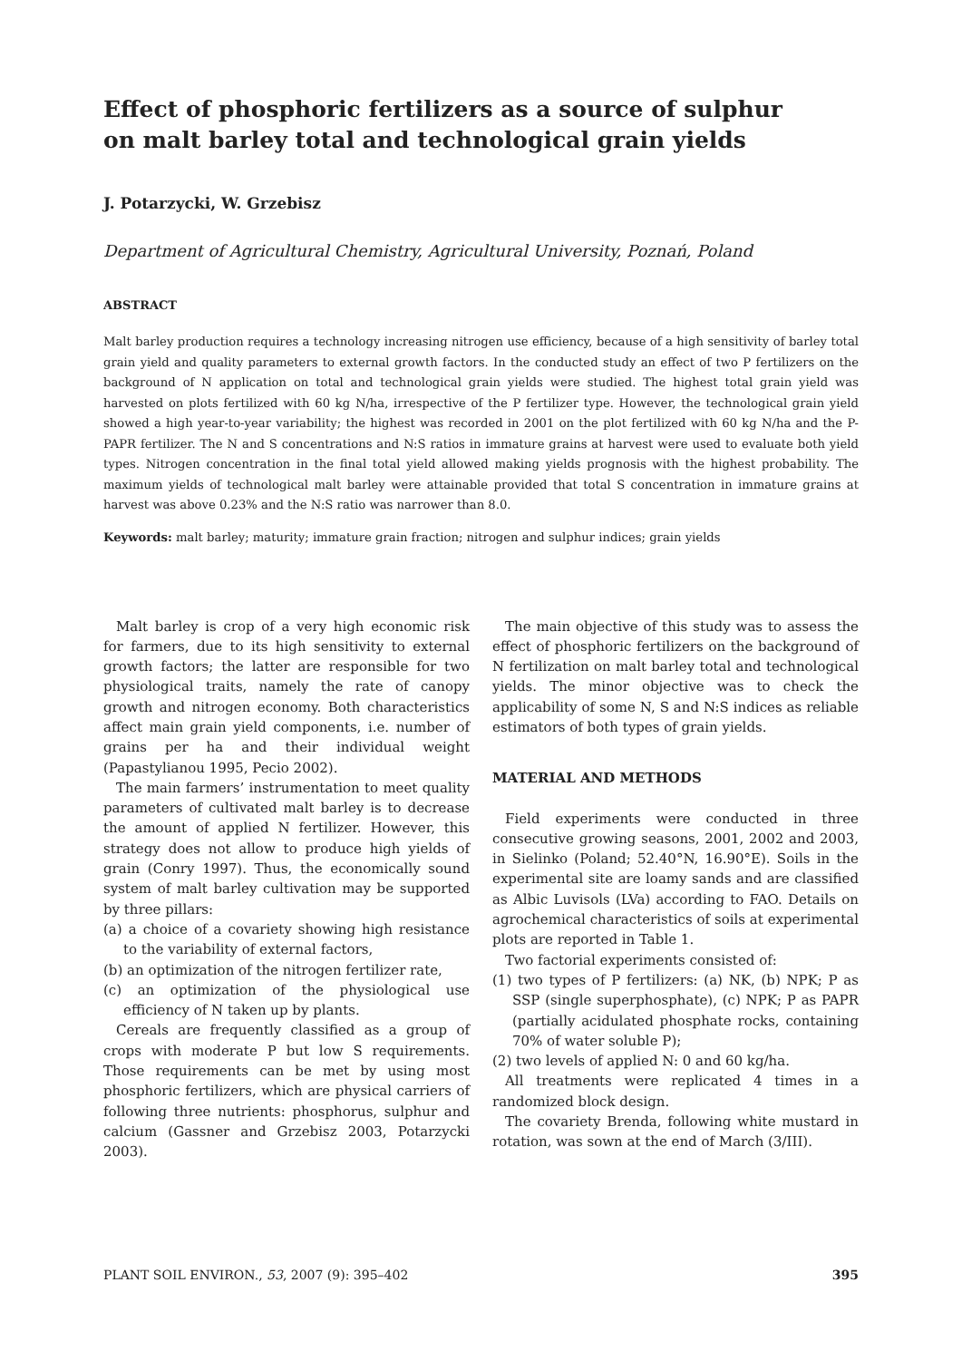Effect of phosphoric fertilizers as a source of sulphur
on malt barley total and technological grain yields
J. Potarzycki, W. Grzebisz
Department of Agricultural Chemistry, Agricultural University, Poznań, Poland
ABSTRACT
Malt barley production requires a technology increasing nitrogen use efficiency, because of a high sensitivity of barley total grain yield and quality parameters to external growth factors. In the conducted study an effect of two P fertilizers on the background of N application on total and technological grain yields were studied. The highest total grain yield was harvested on plots fertilized with 60 kg N/ha, irrespective of the P fertilizer type. However, the technological grain yield showed a high year-to-year variability; the highest was recorded in 2001 on the plot fertilized with 60 kg N/ha and the P-PAPR fertilizer. The N and S concentrations and N:S ratios in immature grains at harvest were used to evaluate both yield types. Nitrogen concentration in the final total yield allowed making yields prognosis with the highest probability. The maximum yields of technological malt barley were attainable provided that total S concentration in immature grains at harvest was above 0.23% and the N:S ratio was narrower than 8.0.
Keywords: malt barley; maturity; immature grain fraction; nitrogen and sulphur indices; grain yields
Malt barley is crop of a very high economic risk for farmers, due to its high sensitivity to external growth factors; the latter are responsible for two physiological traits, namely the rate of canopy growth and nitrogen economy. Both characteristics affect main grain yield components, i.e. number of grains per ha and their individual weight (Papastylianou 1995, Pecio 2002).
The main farmers’ instrumentation to meet quality parameters of cultivated malt barley is to decrease the amount of applied N fertilizer. However, this strategy does not allow to produce high yields of grain (Conry 1997). Thus, the economically sound system of malt barley cultivation may be supported by three pillars:
(a) a choice of a covariety showing high resistance to the variability of external factors,
(b) an optimization of the nitrogen fertilizer rate,
(c) an optimization of the physiological use efficiency of N taken up by plants.
Cereals are frequently classified as a group of crops with moderate P but low S requirements. Those requirements can be met by using most phosphoric fertilizers, which are physical carriers of following three nutrients: phosphorus, sulphur and calcium (Gassner and Grzebisz 2003, Potarzycki 2003).
The main objective of this study was to assess the effect of phosphoric fertilizers on the background of N fertilization on malt barley total and technological yields. The minor objective was to check the applicability of some N, S and N:S indices as reliable estimators of both types of grain yields.
MATERIAL AND METHODS
Field experiments were conducted in three consecutive growing seasons, 2001, 2002 and 2003, in Sielinko (Poland; 52.40°N, 16.90°E). Soils in the experimental site are loamy sands and are classified as Albic Luvisols (LVa) according to FAO. Details on agrochemical characteristics of soils at experimental plots are reported in Table 1.
Two factorial experiments consisted of:
(1) two types of P fertilizers: (a) NK, (b) NPK; P as SSP (single superphosphate), (c) NPK; P as PAPR (partially acidulated phosphate rocks, containing 70% of water soluble P);
(2) two levels of applied N: 0 and 60 kg/ha.
All treatments were replicated 4 times in a randomized block design.
The covariety Brenda, following white mustard in rotation, was sown at the end of March (3/III).
PLANT SOIL ENVIRON., 53, 2007 (9): 395–402 395